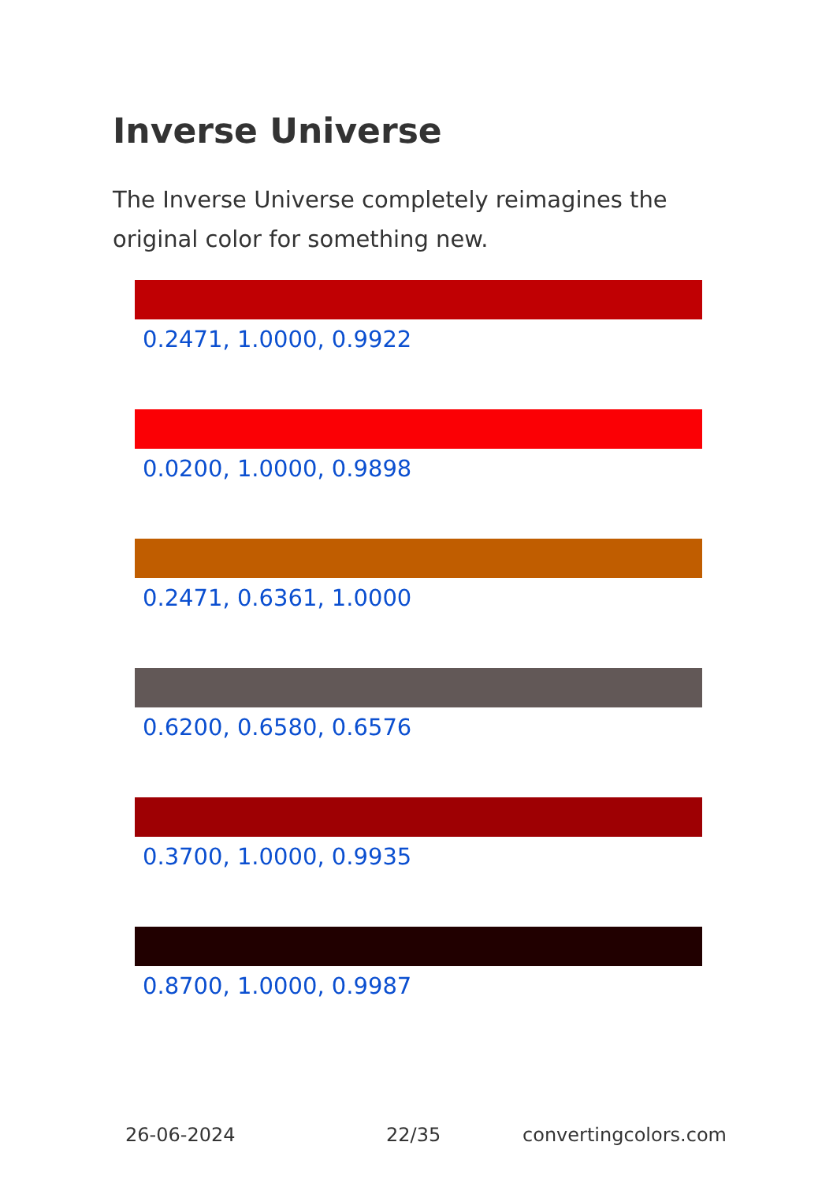Inverse Universe
The Inverse Universe completely reimagines the original color for something new.
0.2471, 1.0000, 0.9922
0.0200, 1.0000, 0.9898
0.2471, 0.6361, 1.0000
0.6200, 0.6580, 0.6576
0.3700, 1.0000, 0.9935
0.8700, 1.0000, 0.9987
26-06-2024 22/35 convertingcolors.com